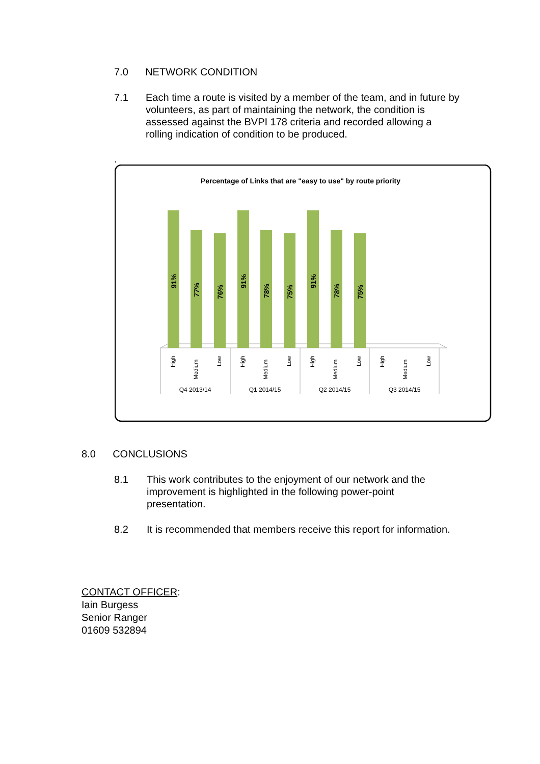7.0 NETWORK CONDITION
7.1 Each time a route is visited by a member of the team, and in future by volunteers, as part of maintaining the network, the condition is assessed against the BVPI 178 criteria and recorded allowing a rolling indication of condition to be produced.
.
Percentage of Links that are "easy to use" by route priority
91%
77%
76%
91%
78%
75%
91%
78%
75%
High
Medium
Low
High
Medium
Low
High
Medium
Low
High
Medium
Low
Q4 2013/14
Q1 2014/15
Q2 2014/15
Q3 2014/15
8.0 CONCLUSIONS
8.1 This work contributes to the enjoyment of our network and the improvement is highlighted in the following power-point presentation.
8.2 It is recommended that members receive this report for information.
CONTACT OFFICER:
Iain Burgess
Senior Ranger
01609 532894